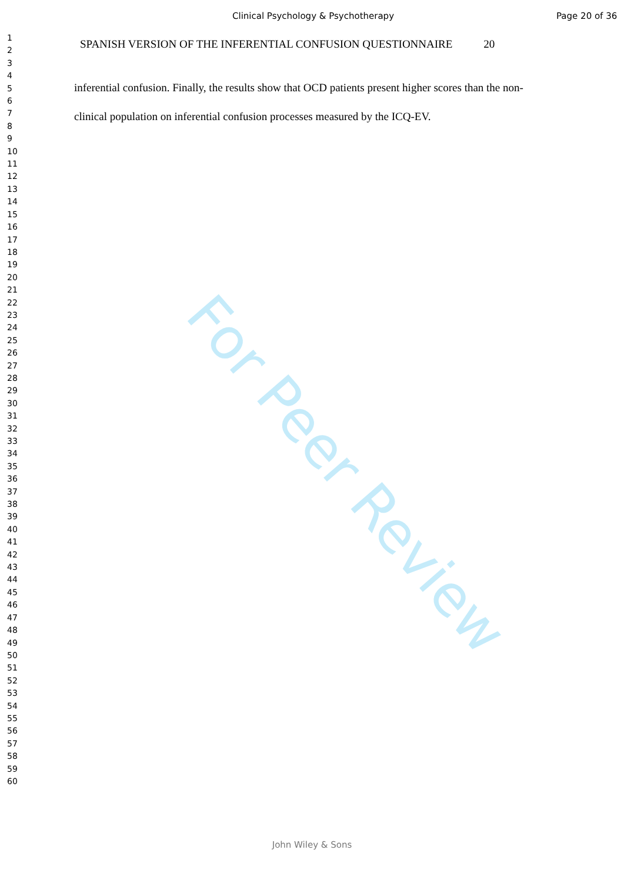Clinical Psychology & Psychotherapy Page 20 of 36
SPANISH VERSION OF THE INFERENTIAL CONFUSION QUESTIONNAIRE 20
1
2
3
4
5
6
7
8
9
10
11
12
13
14
15
16
17
18
19
20
21
22
23
24
25
26
27
28
29
30
31
32
33
34
35
36
37
38
39
40
41
42
43
44
45
46
47
48
49
50
51
52
53
54
55
56
57
58
59
60
inferential confusion. Finally, the results show that OCD patients present higher scores than the non-clinical population on inferential confusion processes measured by the ICQ-EV.
For Peer Review
John Wiley & Sons